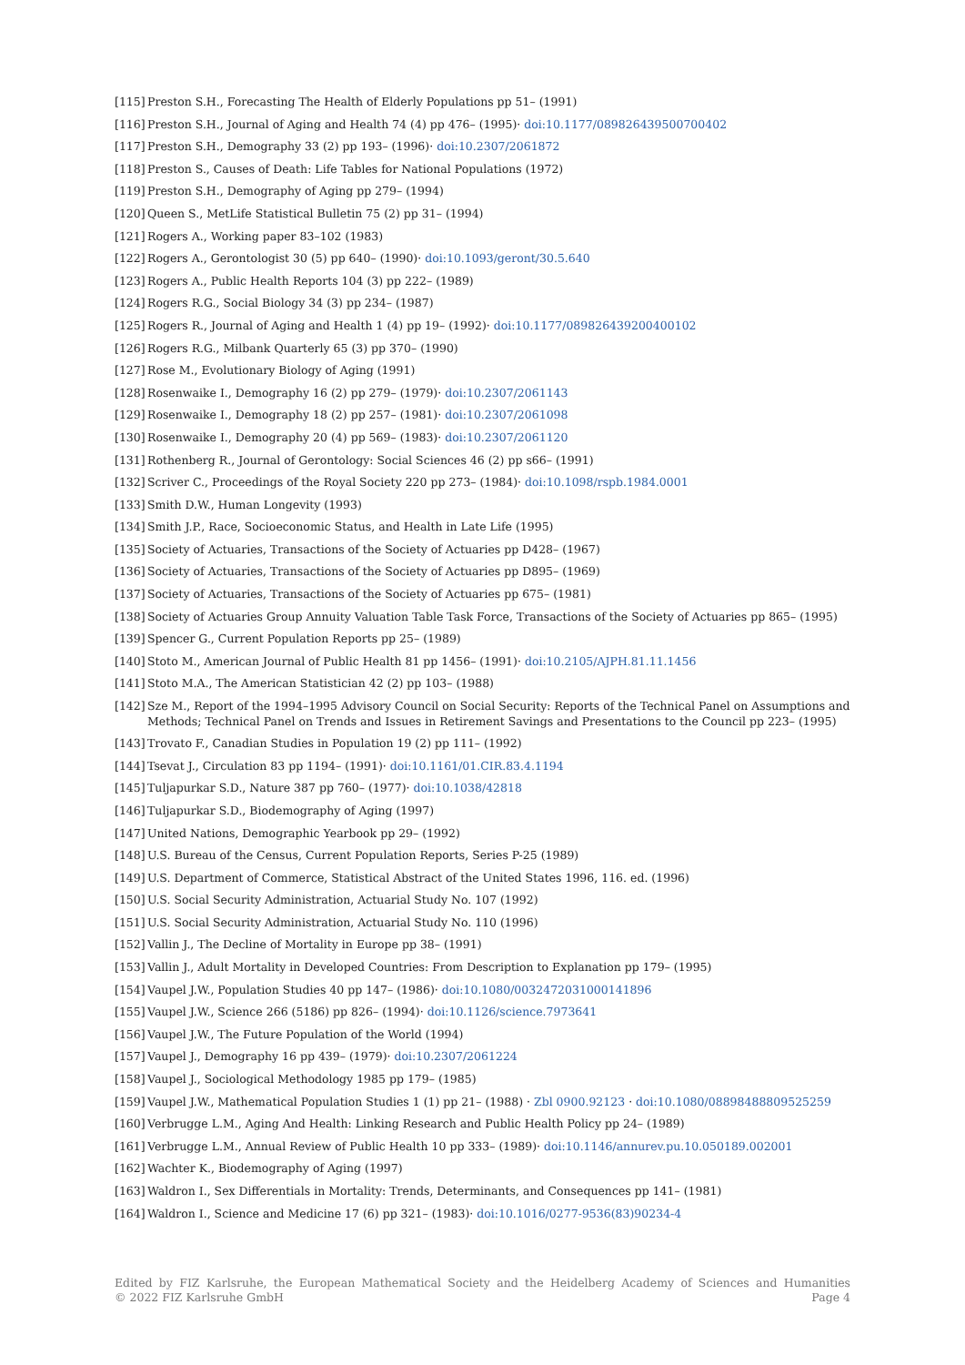[115] Preston S.H., Forecasting The Health of Elderly Populations pp 51– (1991)
[116] Preston S.H., Journal of Aging and Health 74 (4) pp 476– (1995)· doi:10.1177/089826439500700402
[117] Preston S.H., Demography 33 (2) pp 193– (1996)· doi:10.2307/2061872
[118] Preston S., Causes of Death: Life Tables for National Populations (1972)
[119] Preston S.H., Demography of Aging pp 279– (1994)
[120] Queen S., MetLife Statistical Bulletin 75 (2) pp 31– (1994)
[121] Rogers A., Working paper 83–102 (1983)
[122] Rogers A., Gerontologist 30 (5) pp 640– (1990)· doi:10.1093/geront/30.5.640
[123] Rogers A., Public Health Reports 104 (3) pp 222– (1989)
[124] Rogers R.G., Social Biology 34 (3) pp 234– (1987)
[125] Rogers R., Journal of Aging and Health 1 (4) pp 19– (1992)· doi:10.1177/089826439200400102
[126] Rogers R.G., Milbank Quarterly 65 (3) pp 370– (1990)
[127] Rose M., Evolutionary Biology of Aging (1991)
[128] Rosenwaike I., Demography 16 (2) pp 279– (1979)· doi:10.2307/2061143
[129] Rosenwaike I., Demography 18 (2) pp 257– (1981)· doi:10.2307/2061098
[130] Rosenwaike I., Demography 20 (4) pp 569– (1983)· doi:10.2307/2061120
[131] Rothenberg R., Journal of Gerontology: Social Sciences 46 (2) pp s66– (1991)
[132] Scriver C., Proceedings of the Royal Society 220 pp 273– (1984)· doi:10.1098/rspb.1984.0001
[133] Smith D.W., Human Longevity (1993)
[134] Smith J.P., Race, Socioeconomic Status, and Health in Late Life (1995)
[135] Society of Actuaries, Transactions of the Society of Actuaries pp D428– (1967)
[136] Society of Actuaries, Transactions of the Society of Actuaries pp D895– (1969)
[137] Society of Actuaries, Transactions of the Society of Actuaries pp 675– (1981)
[138] Society of Actuaries Group Annuity Valuation Table Task Force, Transactions of the Society of Actuaries pp 865– (1995)
[139] Spencer G., Current Population Reports pp 25– (1989)
[140] Stoto M., American Journal of Public Health 81 pp 1456– (1991)· doi:10.2105/AJPH.81.11.1456
[141] Stoto M.A., The American Statistician 42 (2) pp 103– (1988)
[142] Sze M., Report of the 1994–1995 Advisory Council on Social Security: Reports of the Technical Panel on Assumptions and Methods; Technical Panel on Trends and Issues in Retirement Savings and Presentations to the Council pp 223– (1995)
[143] Trovato F., Canadian Studies in Population 19 (2) pp 111– (1992)
[144] Tsevat J., Circulation 83 pp 1194– (1991)· doi:10.1161/01.CIR.83.4.1194
[145] Tuljapurkar S.D., Nature 387 pp 760– (1977)· doi:10.1038/42818
[146] Tuljapurkar S.D., Biodemography of Aging (1997)
[147] United Nations, Demographic Yearbook pp 29– (1992)
[148] U.S. Bureau of the Census, Current Population Reports, Series P-25 (1989)
[149] U.S. Department of Commerce, Statistical Abstract of the United States 1996, 116. ed. (1996)
[150] U.S. Social Security Administration, Actuarial Study No. 107 (1992)
[151] U.S. Social Security Administration, Actuarial Study No. 110 (1996)
[152] Vallin J., The Decline of Mortality in Europe pp 38– (1991)
[153] Vallin J., Adult Mortality in Developed Countries: From Description to Explanation pp 179– (1995)
[154] Vaupel J.W., Population Studies 40 pp 147– (1986)· doi:10.1080/0032472031000141896
[155] Vaupel J.W., Science 266 (5186) pp 826– (1994)· doi:10.1126/science.7973641
[156] Vaupel J.W., The Future Population of the World (1994)
[157] Vaupel J., Demography 16 pp 439– (1979)· doi:10.2307/2061224
[158] Vaupel J., Sociological Methodology 1985 pp 179– (1985)
[159] Vaupel J.W., Mathematical Population Studies 1 (1) pp 21– (1988) · Zbl 0900.92123 · doi:10.1080/08898488809525259
[160] Verbrugge L.M., Aging And Health: Linking Research and Public Health Policy pp 24– (1989)
[161] Verbrugge L.M., Annual Review of Public Health 10 pp 333– (1989)· doi:10.1146/annurev.pu.10.050189.002001
[162] Wachter K., Biodemography of Aging (1997)
[163] Waldron I., Sex Differentials in Mortality: Trends, Determinants, and Consequences pp 141– (1981)
[164] Waldron I., Science and Medicine 17 (6) pp 321– (1983)· doi:10.1016/0277-9536(83)90234-4
Edited by FIZ Karlsruhe, the European Mathematical Society and the Heidelberg Academy of Sciences and Humanities
© 2022 FIZ Karlsruhe GmbH Page 4